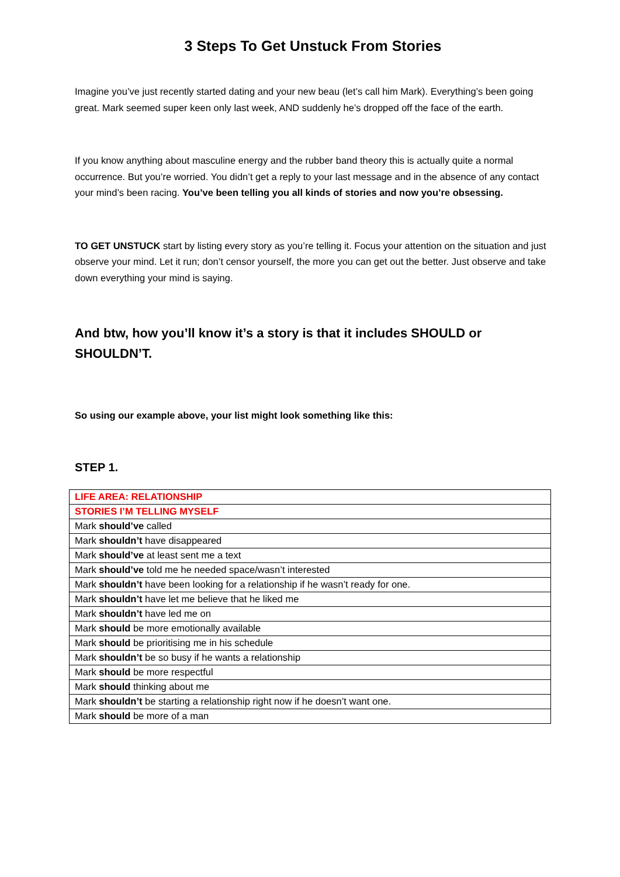3 Steps To Get Unstuck From Stories
Imagine you’ve just recently started dating and your new beau (let’s call him Mark). Everything’s been going great. Mark seemed super keen only last week, AND suddenly he’s dropped off the face of the earth.
If you know anything about masculine energy and the rubber band theory this is actually quite a normal occurrence. But you’re worried. You didn’t get a reply to your last message and in the absence of any contact your mind’s been racing. You’ve been telling you all kinds of stories and now you’re obsessing.
TO GET UNSTUCK start by listing every story as you’re telling it. Focus your attention on the situation and just observe your mind. Let it run; don’t censor yourself, the more you can get out the better. Just observe and take down everything your mind is saying.
And btw, how you’ll know it’s a story is that it includes SHOULD or SHOULDN’T.
So using our example above, your list might look something like this:
STEP 1.
| LIFE AREA: RELATIONSHIP |
| STORIES I’M TELLING MYSELF |
| Mark should’ve called |
| Mark shouldn’t have disappeared |
| Mark should’ve at least sent me a text |
| Mark should’ve told me he needed space/wasn’t interested |
| Mark shouldn’t have been looking for a relationship if he wasn’t ready for one. |
| Mark shouldn’t have let me believe that he liked me |
| Mark shouldn’t have led me on |
| Mark should be more emotionally available |
| Mark should be prioritising me in his schedule |
| Mark shouldn’t be so busy if he wants a relationship |
| Mark should be more respectful |
| Mark should thinking about me |
| Mark shouldn’t be starting a relationship right now if he doesn’t want one. |
| Mark should be more of a man |